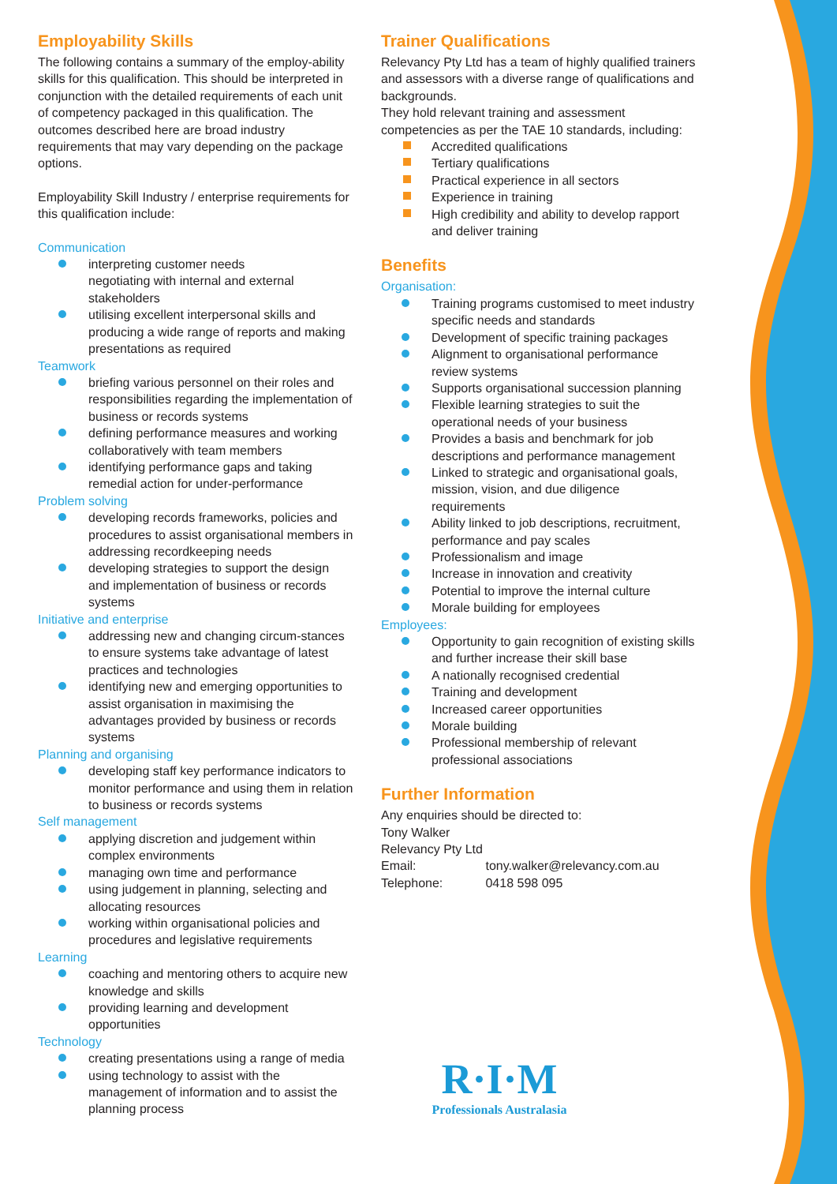Employability Skills
The following contains a summary of the employ-ability skills for this qualification. This should be interpreted in conjunction with the detailed requirements of each unit of competency packaged in this qualification. The outcomes described here are broad industry requirements that may vary depending on the package options.
Employability Skill Industry / enterprise requirements for this qualification include:
Communication
interpreting customer needs
negotiating with internal and external stakeholders
utilising excellent interpersonal skills and producing a wide range of reports and making presentations as required
Teamwork
briefing various personnel on their roles and responsibilities regarding the implementation of business or records systems
defining performance measures and working collaboratively with team members
identifying performance gaps and taking remedial action for under-performance
Problem solving
developing records frameworks, policies and procedures to assist organisational members in addressing recordkeeping needs
developing strategies to support the design and implementation of business or records systems
Initiative and enterprise
addressing new and changing circum-stances to ensure systems take advantage of latest practices and technologies
identifying new and emerging opportunities to assist organisation in maximising the advantages provided by business or records systems
Planning and organising
developing staff key performance indicators to monitor performance and using them in relation to business or records systems
Self management
applying discretion and judgement within complex environments
managing own time and performance
using judgement in planning, selecting and allocating resources
working within organisational policies and procedures and legislative requirements
Learning
coaching and mentoring others to acquire new knowledge and skills
providing learning and development opportunities
Technology
creating presentations using a range of media
using technology to assist with the management of information and to assist the planning process
Trainer Qualifications
Relevancy Pty Ltd has a team of highly qualified trainers and assessors with a diverse range of qualifications and backgrounds.
They hold relevant training and assessment competencies as per the TAE 10 standards, including:
Accredited qualifications
Tertiary qualifications
Practical experience in all sectors
Experience in training
High credibility and ability to develop rapport and deliver training
Benefits
Organisation:
Training programs customised to meet industry specific needs and standards
Development of specific training packages
Alignment to organisational performance review systems
Supports organisational succession planning
Flexible learning strategies to suit the operational needs of your business
Provides a basis and benchmark for job descriptions and performance management
Linked to strategic and organisational goals, mission, vision, and due diligence requirements
Ability linked to job descriptions, recruitment, performance and pay scales
Professionalism and image
Increase in innovation and creativity
Potential to improve the internal culture
Morale building for employees
Employees:
Opportunity to gain recognition of existing skills and further increase their skill base
A nationally recognised credential
Training and development
Increased career opportunities
Morale building
Professional membership of relevant professional associations
Further Information
Any enquiries should be directed to:
Tony Walker
Relevancy Pty Ltd
Email: tony.walker@relevancy.com.au
Telephone: 0418 598 095
R·I·M
Professionals Australasia